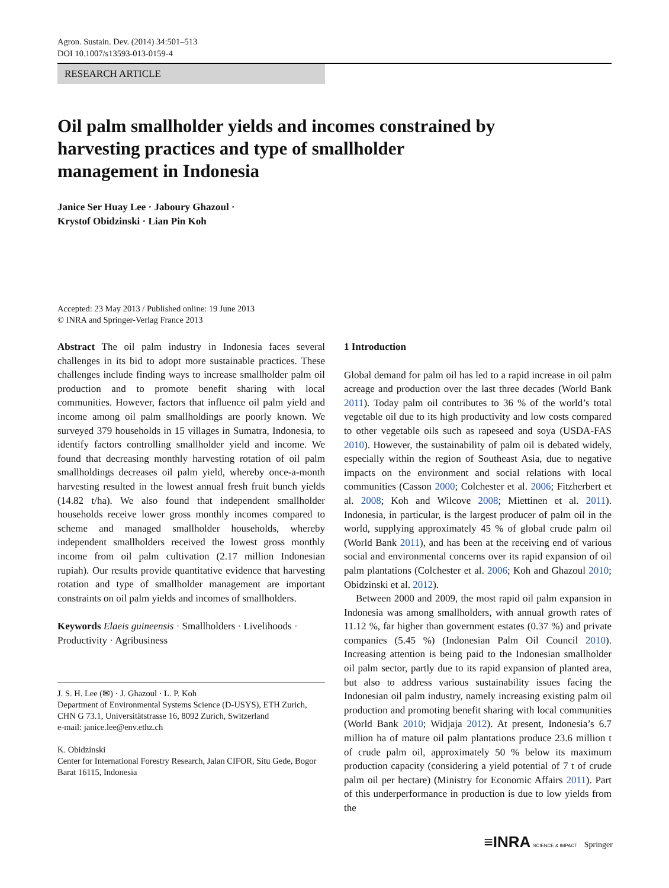Agron. Sustain. Dev. (2014) 34:501–513
DOI 10.1007/s13593-013-0159-4
RESEARCH ARTICLE
Oil palm smallholder yields and incomes constrained by harvesting practices and type of smallholder management in Indonesia
Janice Ser Huay Lee · Jaboury Ghazoul ·
Krystof Obidzinski · Lian Pin Koh
Accepted: 23 May 2013 / Published online: 19 June 2013
© INRA and Springer-Verlag France 2013
Abstract The oil palm industry in Indonesia faces several challenges in its bid to adopt more sustainable practices. These challenges include finding ways to increase smallholder palm oil production and to promote benefit sharing with local communities. However, factors that influence oil palm yield and income among oil palm smallholdings are poorly known. We surveyed 379 households in 15 villages in Sumatra, Indonesia, to identify factors controlling smallholder yield and income. We found that decreasing monthly harvesting rotation of oil palm smallholdings decreases oil palm yield, whereby once-a-month harvesting resulted in the lowest annual fresh fruit bunch yields (14.82 t/ha). We also found that independent smallholder households receive lower gross monthly incomes compared to scheme and managed smallholder households, whereby independent smallholders received the lowest gross monthly income from oil palm cultivation (2.17 million Indonesian rupiah). Our results provide quantitative evidence that harvesting rotation and type of smallholder management are important constraints on oil palm yields and incomes of smallholders.
Keywords Elaeis guineensis · Smallholders · Livelihoods · Productivity · Agribusiness
J. S. H. Lee (✉) · J. Ghazoul · L. P. Koh
Department of Environmental Systems Science (D-USYS), ETH Zurich, CHN G 73.1, Universitätstrasse 16, 8092 Zurich, Switzerland
e-mail: janice.lee@env.ethz.ch
K. Obidzinski
Center for International Forestry Research, Jalan CIFOR, Situ Gede, Bogor Barat 16115, Indonesia
1 Introduction
Global demand for palm oil has led to a rapid increase in oil palm acreage and production over the last three decades (World Bank 2011). Today palm oil contributes to 36 % of the world’s total vegetable oil due to its high productivity and low costs compared to other vegetable oils such as rapeseed and soya (USDA-FAS 2010). However, the sustainability of palm oil is debated widely, especially within the region of Southeast Asia, due to negative impacts on the environment and social relations with local communities (Casson 2000; Colchester et al. 2006; Fitzherbert et al. 2008; Koh and Wilcove 2008; Miettinen et al. 2011). Indonesia, in particular, is the largest producer of palm oil in the world, supplying approximately 45 % of global crude palm oil (World Bank 2011), and has been at the receiving end of various social and environmental concerns over its rapid expansion of oil palm plantations (Colchester et al. 2006; Koh and Ghazoul 2010; Obidzinski et al. 2012).
Between 2000 and 2009, the most rapid oil palm expansion in Indonesia was among smallholders, with annual growth rates of 11.12 %, far higher than government estates (0.37 %) and private companies (5.45 %) (Indonesian Palm Oil Council 2010). Increasing attention is being paid to the Indonesian smallholder oil palm sector, partly due to its rapid expansion of planted area, but also to address various sustainability issues facing the Indonesian oil palm industry, namely increasing existing palm oil production and promoting benefit sharing with local communities (World Bank 2010; Widjaja 2012). At present, Indonesia’s 6.7 million ha of mature oil palm plantations produce 23.6 million t of crude palm oil, approximately 50 % below its maximum production capacity (considering a yield potential of 7 t of crude palm oil per hectare) (Ministry for Economic Affairs 2011). Part of this underperformance in production is due to low yields from the
≡INRA SCIENCE & IMPACT Springer